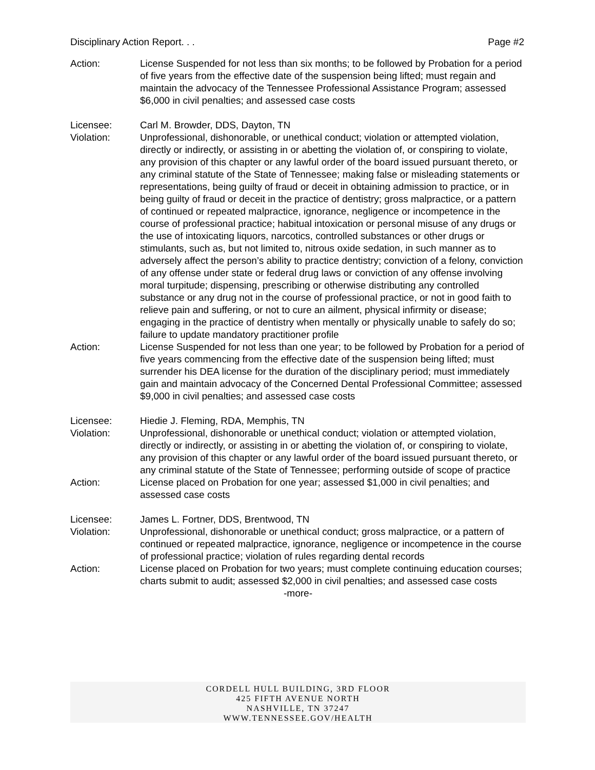Disciplinary Action Report. . . Page #2
Action: License Suspended for not less than six months; to be followed by Probation for a period of five years from the effective date of the suspension being lifted; must regain and maintain the advocacy of the Tennessee Professional Assistance Program; assessed $6,000 in civil penalties; and assessed case costs
Licensee: Carl M. Browder, DDS, Dayton, TN
Violation: Unprofessional, dishonorable, or unethical conduct; violation or attempted violation, directly or indirectly, or assisting in or abetting the violation of, or conspiring to violate, any provision of this chapter or any lawful order of the board issued pursuant thereto, or any criminal statute of the State of Tennessee; making false or misleading statements or representations, being guilty of fraud or deceit in obtaining admission to practice, or in being guilty of fraud or deceit in the practice of dentistry; gross malpractice, or a pattern of continued or repeated malpractice, ignorance, negligence or incompetence in the course of professional practice; habitual intoxication or personal misuse of any drugs or the use of intoxicating liquors, narcotics, controlled substances or other drugs or stimulants, such as, but not limited to, nitrous oxide sedation, in such manner as to adversely affect the person’s ability to practice dentistry; conviction of a felony, conviction of any offense under state or federal drug laws or conviction of any offense involving moral turpitude; dispensing, prescribing or otherwise distributing any controlled substance or any drug not in the course of professional practice, or not in good faith to relieve pain and suffering, or not to cure an ailment, physical infirmity or disease; engaging in the practice of dentistry when mentally or physically unable to safely do so; failure to update mandatory practitioner profile
Action: License Suspended for not less than one year; to be followed by Probation for a period of five years commencing from the effective date of the suspension being lifted; must surrender his DEA license for the duration of the disciplinary period; must immediately gain and maintain advocacy of the Concerned Dental Professional Committee; assessed $9,000 in civil penalties; and assessed case costs
Licensee: Hiedie J. Fleming, RDA, Memphis, TN
Violation: Unprofessional, dishonorable or unethical conduct; violation or attempted violation, directly or indirectly, or assisting in or abetting the violation of, or conspiring to violate, any provision of this chapter or any lawful order of the board issued pursuant thereto, or any criminal statute of the State of Tennessee; performing outside of scope of practice
Action: License placed on Probation for one year; assessed $1,000 in civil penalties; and assessed case costs
Licensee: James L. Fortner, DDS, Brentwood, TN
Violation: Unprofessional, dishonorable or unethical conduct; gross malpractice, or a pattern of continued or repeated malpractice, ignorance, negligence or incompetence in the course of professional practice; violation of rules regarding dental records
Action: License placed on Probation for two years; must complete continuing education courses; charts submit to audit; assessed $2,000 in civil penalties; and assessed case costs
-more-
CORDELL HULL BUILDING, 3RD FLOOR
425 FIFTH AVENUE NORTH
NASHVILLE, TN 37247
WWW.TENNESSEE.GOV/HEALTH